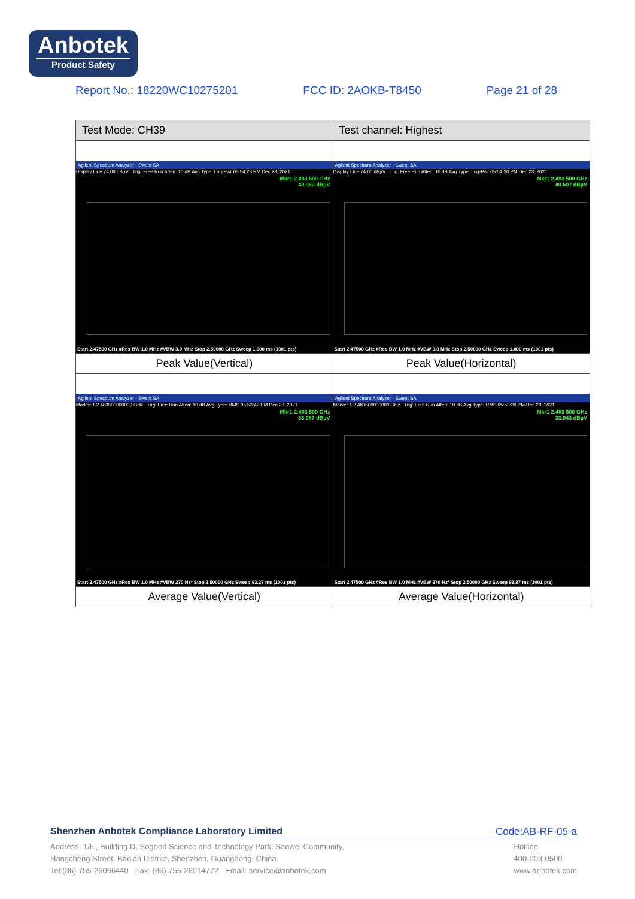Anbotek
Product Safety
Report No.: 18220WC10275201 FCC ID: 2AOKB-T8450 Page 21 of 28
| Test Mode: CH39 | Test channel: Highest |
| --- | --- |
| Agilent Spectrum Analyzer - Swept SA Display Line 74.00 dBµV Trig: Free Run Atten: 10 dB Avg Type: Log-Pwr 05:54:23 PM Dec 23, 2021 Mkr1 2.483 500 GHz 40.962 dBµV Start 2.47500 GHz #Res BW 1.0 MHz #VBW 3.0 MHz Stop 2.50000 GHz Sweep 1.000 ms (1001 pts) | Agilent Spectrum Analyzer - Swept SA Display Line 74.00 dBµV Trig: Free Run Atten: 10 dB Avg Type: Log-Pwr 05:54:30 PM Dec 23, 2021 Mkr1 2.483 500 GHz 40.597 dBµV Start 2.47500 GHz #Res BW 1.0 MHz #VBW 3.0 MHz Stop 2.50000 GHz Sweep 1.000 ms (1001 pts) |
| Peak Value(Vertical) | Peak Value(Horizontal) |
| Agilent Spectrum Analyzer - Swept SA Marker 1 2.483500000000 GHz Trig: Free Run Atten: 10 dB Avg Type: RMS 05:53:42 PM Dec 23, 2021 Mkr1 2.483 500 GHz 33.087 dBµV Start 2.47500 GHz #Res BW 1.0 MHz #VBW 270 Hz* Stop 2.50000 GHz Sweep 93.27 ms (1001 pts) | Agilent Spectrum Analyzer - Swept SA Marker 1 2.483500000000 GHz Trig: Free Run Atten: 10 dB Avg Type: RMS 05:53:30 PM Dec 23, 2021 Mkr1 2.483 500 GHz 33.043 dBµV Start 2.47500 GHz #Res BW 1.0 MHz #VBW 270 Hz* Stop 2.50000 GHz Sweep 93.27 ms (1001 pts) |
| Average Value(Vertical) | Average Value(Horizontal) |
Shenzhen Anbotek Compliance Laboratory Limited Code:AB-RF-05-a
Address: 1/F., Building D, Sogood Science and Technology Park, Sanwei Community,
Hangcheng Street, Bao'an District, Shenzhen, Guangdong, China.
Tel:(86) 755-26066440 Fax: (86) 755-26014772 Email: service@anbotek.com
Hotline
400-003-0500
www.anbotek.com